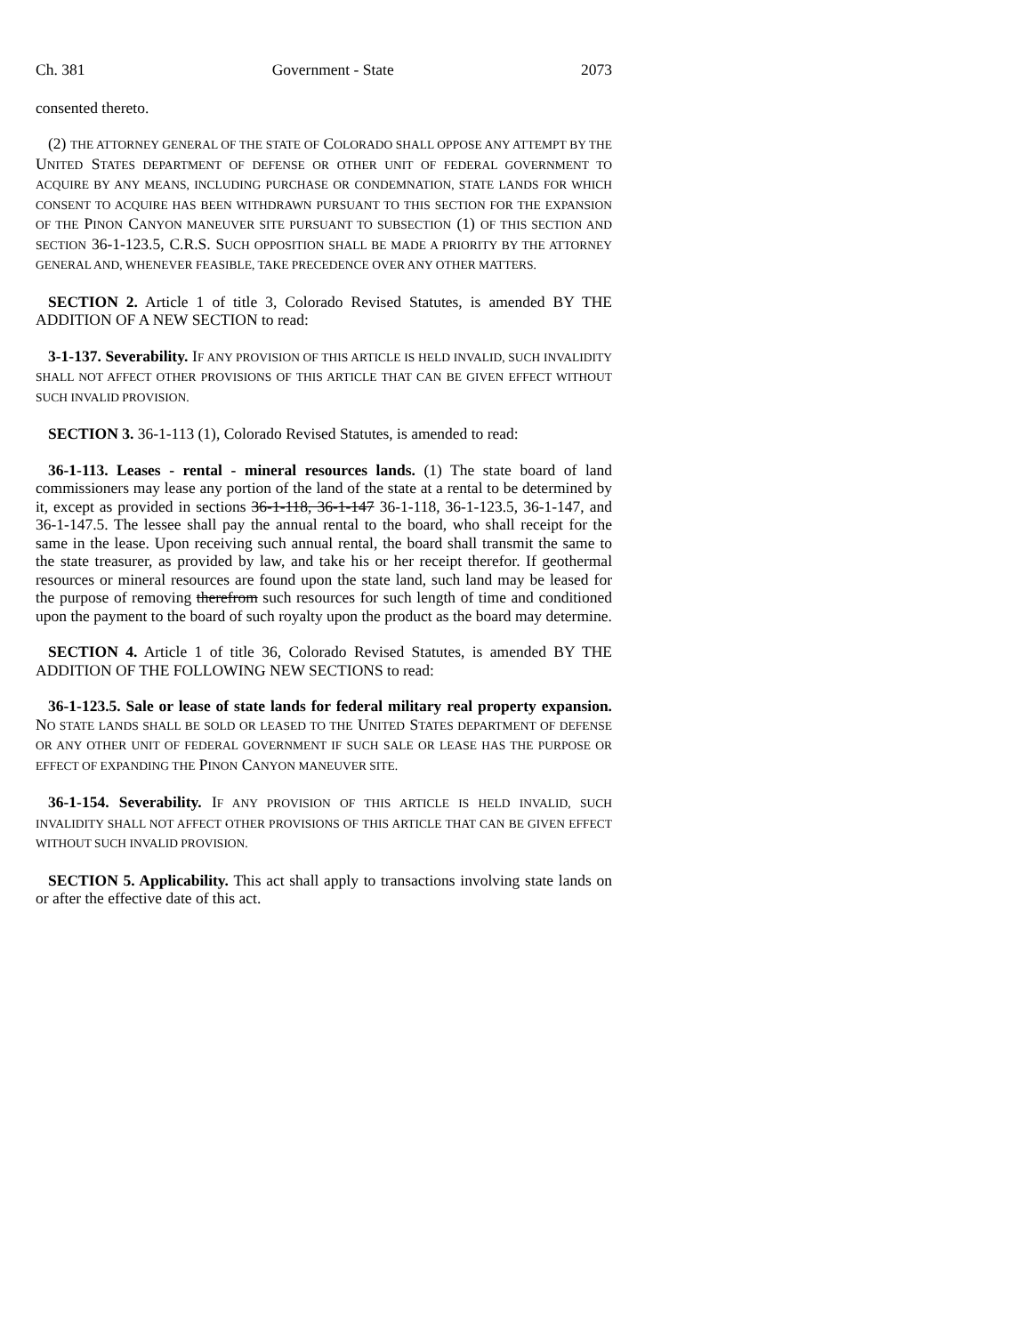Ch. 381 Government - State 2073
consented thereto.
(2) THE ATTORNEY GENERAL OF THE STATE OF COLORADO SHALL OPPOSE ANY ATTEMPT BY THE UNITED STATES DEPARTMENT OF DEFENSE OR OTHER UNIT OF FEDERAL GOVERNMENT TO ACQUIRE BY ANY MEANS, INCLUDING PURCHASE OR CONDEMNATION, STATE LANDS FOR WHICH CONSENT TO ACQUIRE HAS BEEN WITHDRAWN PURSUANT TO THIS SECTION FOR THE EXPANSION OF THE PINON CANYON MANEUVER SITE PURSUANT TO SUBSECTION (1) OF THIS SECTION AND SECTION 36-1-123.5, C.R.S. SUCH OPPOSITION SHALL BE MADE A PRIORITY BY THE ATTORNEY GENERAL AND, WHENEVER FEASIBLE, TAKE PRECEDENCE OVER ANY OTHER MATTERS.
SECTION 2. Article 1 of title 3, Colorado Revised Statutes, is amended BY THE ADDITION OF A NEW SECTION to read:
3-1-137. Severability. IF ANY PROVISION OF THIS ARTICLE IS HELD INVALID, SUCH INVALIDITY SHALL NOT AFFECT OTHER PROVISIONS OF THIS ARTICLE THAT CAN BE GIVEN EFFECT WITHOUT SUCH INVALID PROVISION.
SECTION 3. 36-1-113 (1), Colorado Revised Statutes, is amended to read:
36-1-113. Leases - rental - mineral resources lands. (1) The state board of land commissioners may lease any portion of the land of the state at a rental to be determined by it, except as provided in sections 36-1-118, 36-1-147 36-1-118, 36-1-123.5, 36-1-147, and 36-1-147.5. The lessee shall pay the annual rental to the board, who shall receipt for the same in the lease. Upon receiving such annual rental, the board shall transmit the same to the state treasurer, as provided by law, and take his or her receipt therefor. If geothermal resources or mineral resources are found upon the state land, such land may be leased for the purpose of removing therefrom such resources for such length of time and conditioned upon the payment to the board of such royalty upon the product as the board may determine.
SECTION 4. Article 1 of title 36, Colorado Revised Statutes, is amended BY THE ADDITION OF THE FOLLOWING NEW SECTIONS to read:
36-1-123.5. Sale or lease of state lands for federal military real property expansion. NO STATE LANDS SHALL BE SOLD OR LEASED TO THE UNITED STATES DEPARTMENT OF DEFENSE OR ANY OTHER UNIT OF FEDERAL GOVERNMENT IF SUCH SALE OR LEASE HAS THE PURPOSE OR EFFECT OF EXPANDING THE PINON CANYON MANEUVER SITE.
36-1-154. Severability. IF ANY PROVISION OF THIS ARTICLE IS HELD INVALID, SUCH INVALIDITY SHALL NOT AFFECT OTHER PROVISIONS OF THIS ARTICLE THAT CAN BE GIVEN EFFECT WITHOUT SUCH INVALID PROVISION.
SECTION 5. Applicability. This act shall apply to transactions involving state lands on or after the effective date of this act.